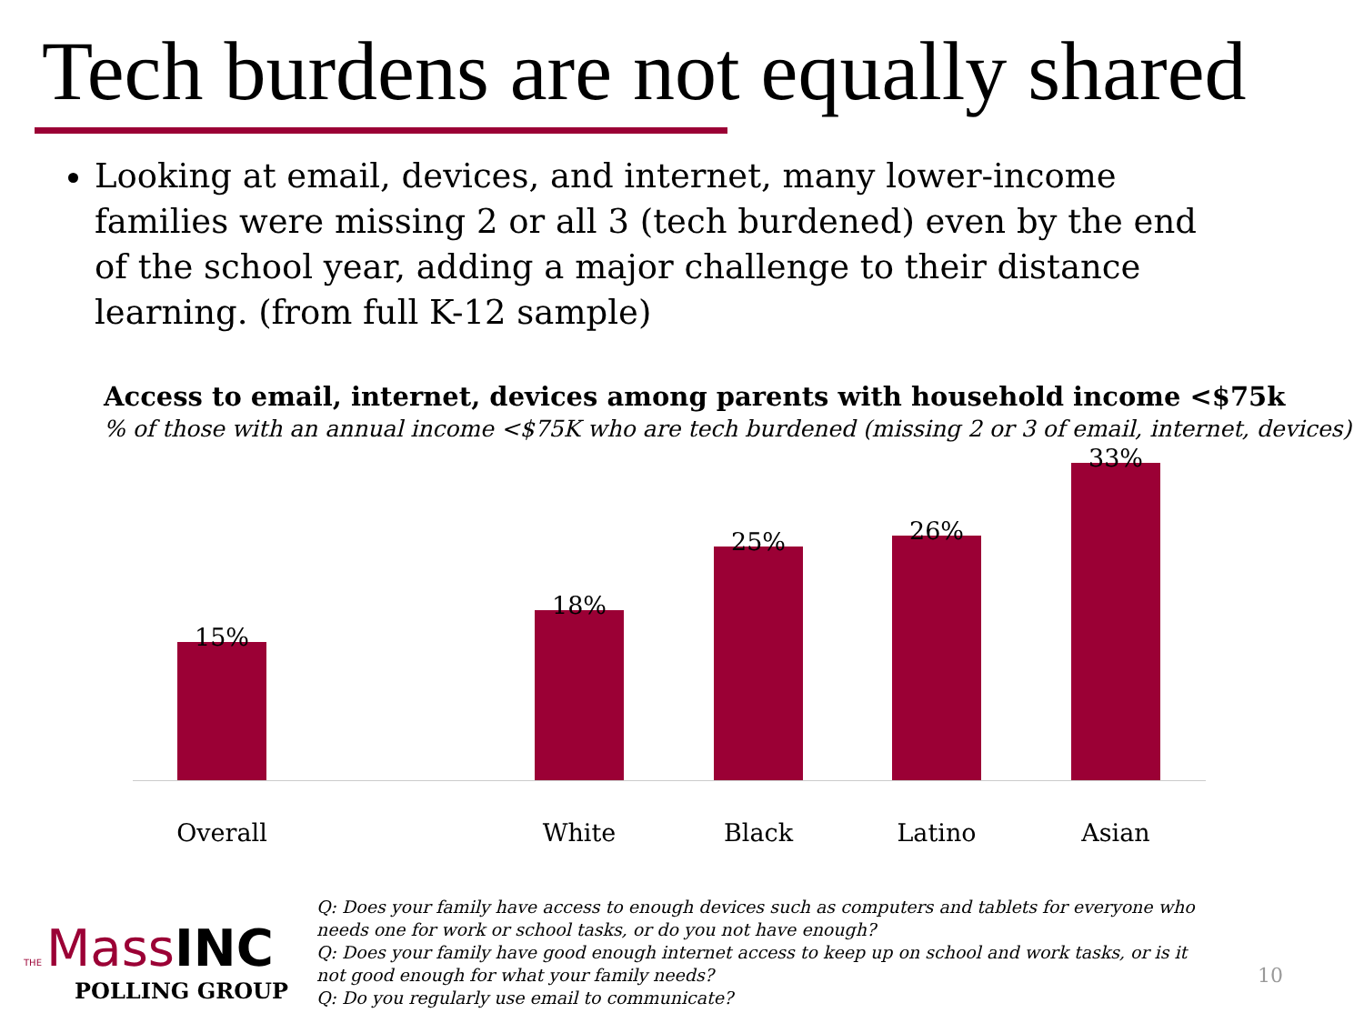Tech burdens are not equally shared
Looking at email, devices, and internet, many lower-income families were missing 2 or all 3 (tech burdened) even by the end of the school year, adding a major challenge to their distance learning. (from full K-12 sample)
Access to email, internet, devices among parents with household income <$75k
% of those with an annual income <$75K who are tech burdened (missing 2 or 3 of email, internet, devices)
15%
Overall
18%
White
25%
Black
26%
Latino
33%
Asian
THE Mass INC
POLLING GROUP
Q: Does your family have access to enough devices such as computers and tablets for everyone who needs one for work or school tasks, or do you not have enough?
Q: Does your family have good enough internet access to keep up on school and work tasks, or is it
not good enough for what your family needs?
Q: Do you regularly use email to communicate?
10